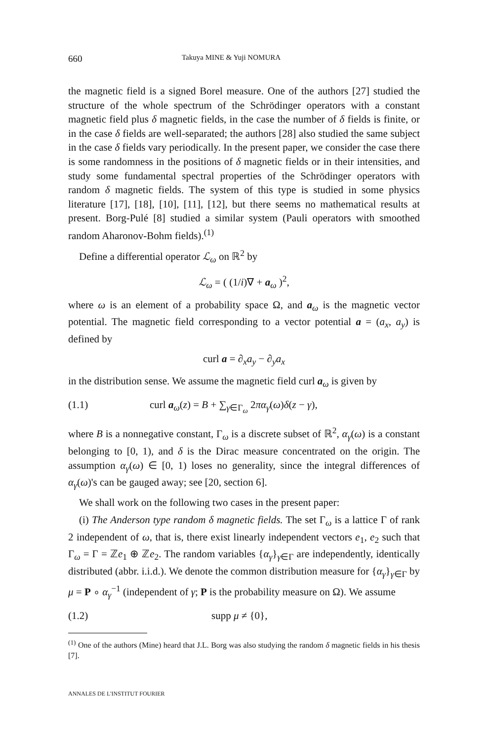660 Takuya MINE & Yuji NOMURA
the magnetic field is a signed Borel measure. One of the authors [27] studied the structure of the whole spectrum of the Schrödinger operators with a constant magnetic field plus δ magnetic fields, in the case the number of δ fields is finite, or in the case δ fields are well-separated; the authors [28] also studied the same subject in the case δ fields vary periodically. In the present paper, we consider the case there is some randomness in the positions of δ magnetic fields or in their intensities, and study some fundamental spectral properties of the Schrödinger operators with random δ magnetic fields. The system of this type is studied in some physics literature [17], [18], [10], [11], [12], but there seems no mathematical results at present. Borg-Pulé [8] studied a similar system (Pauli operators with smoothed random Aharonov-Bohm fields).<sup>(1)</sup>
Define a differential operator ℒ<sub>ω</sub> on ℝ<sup>2</sup> by
ℒ<sub>ω</sub> = ( (1/i)∇ + a<sub>ω</sub> )<sup>2</sup>,
where ω is an element of a probability space Ω, and a<sub>ω</sub> is the magnetic vector potential. The magnetic field corresponding to a vector potential a = (a<sub>x</sub>, a<sub>y</sub>) is defined by
curl a = ∂<sub>x</sub>a<sub>y</sub> − ∂<sub>y</sub>a<sub>x</sub>
in the distribution sense. We assume the magnetic field curl a<sub>ω</sub> is given by
(1.1) curl a<sub>ω</sub>(z) = B + ∑<sub>γ∈Γ<sub>ω</sub></sub> 2πα<sub>γ</sub>(ω)δ(z − γ),
where B is a nonnegative constant, Γ<sub>ω</sub> is a discrete subset of ℝ<sup>2</sup>, α<sub>γ</sub>(ω) is a constant belonging to [0, 1), and δ is the Dirac measure concentrated on the origin. The assumption α<sub>γ</sub>(ω) ∈ [0, 1) loses no generality, since the integral differences of α<sub>γ</sub>(ω)'s can be gauged away; see [20, section 6].
We shall work on the following two cases in the present paper:
(i) The Anderson type random δ magnetic fields. The set Γ<sub>ω</sub> is a lattice Γ of rank 2 independent of ω, that is, there exist linearly independent vectors e<sub>1</sub>, e<sub>2</sub> such that Γ<sub>ω</sub> = Γ = ℤe<sub>1</sub> ⊕ ℤe<sub>2</sub>. The random variables {α<sub>γ</sub>}<sub>γ∈Γ</sub> are independently, identically distributed (abbr. i.i.d.). We denote the common distribution measure for {α<sub>γ</sub>}<sub>γ∈Γ</sub> by μ = P ∘ α<sub>γ</sub><sup>−1</sup> (independent of γ; P is the probability measure on Ω). We assume
(1.2) supp μ ≠ {0},
<sup>(1)</sup> One of the authors (Mine) heard that J.L. Borg was also studying the random δ magnetic fields in his thesis [7].
ANNALES DE L'INSTITUT FOURIER